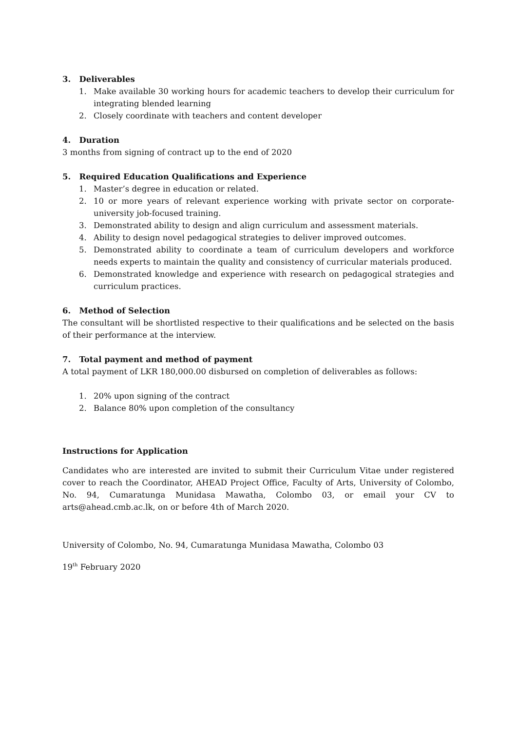3. Deliverables
1. Make available 30 working hours for academic teachers to develop their curriculum for integrating blended learning
2. Closely coordinate with teachers and content developer
4. Duration
3 months from signing of contract up to the end of 2020
5. Required Education Qualifications and Experience
1. Master’s degree in education or related.
2. 10 or more years of relevant experience working with private sector on corporate-university job-focused training.
3. Demonstrated ability to design and align curriculum and assessment materials.
4. Ability to design novel pedagogical strategies to deliver improved outcomes.
5. Demonstrated ability to coordinate a team of curriculum developers and workforce needs experts to maintain the quality and consistency of curricular materials produced.
6. Demonstrated knowledge and experience with research on pedagogical strategies and curriculum practices.
6. Method of Selection
The consultant will be shortlisted respective to their qualifications and be selected on the basis of their performance at the interview.
7. Total payment and method of payment
A total payment of LKR 180,000.00 disbursed on completion of deliverables as follows:
1. 20% upon signing of the contract
2. Balance 80% upon completion of the consultancy
Instructions for Application
Candidates who are interested are invited to submit their Curriculum Vitae under registered cover to reach the Coordinator, AHEAD Project Office, Faculty of Arts, University of Colombo, No. 94, Cumaratunga Munidasa Mawatha, Colombo 03, or email your CV to arts@ahead.cmb.ac.lk, on or before 4th of March 2020.
University of Colombo, No. 94, Cumaratunga Munidasa Mawatha, Colombo 03
19<sup>th</sup> February 2020